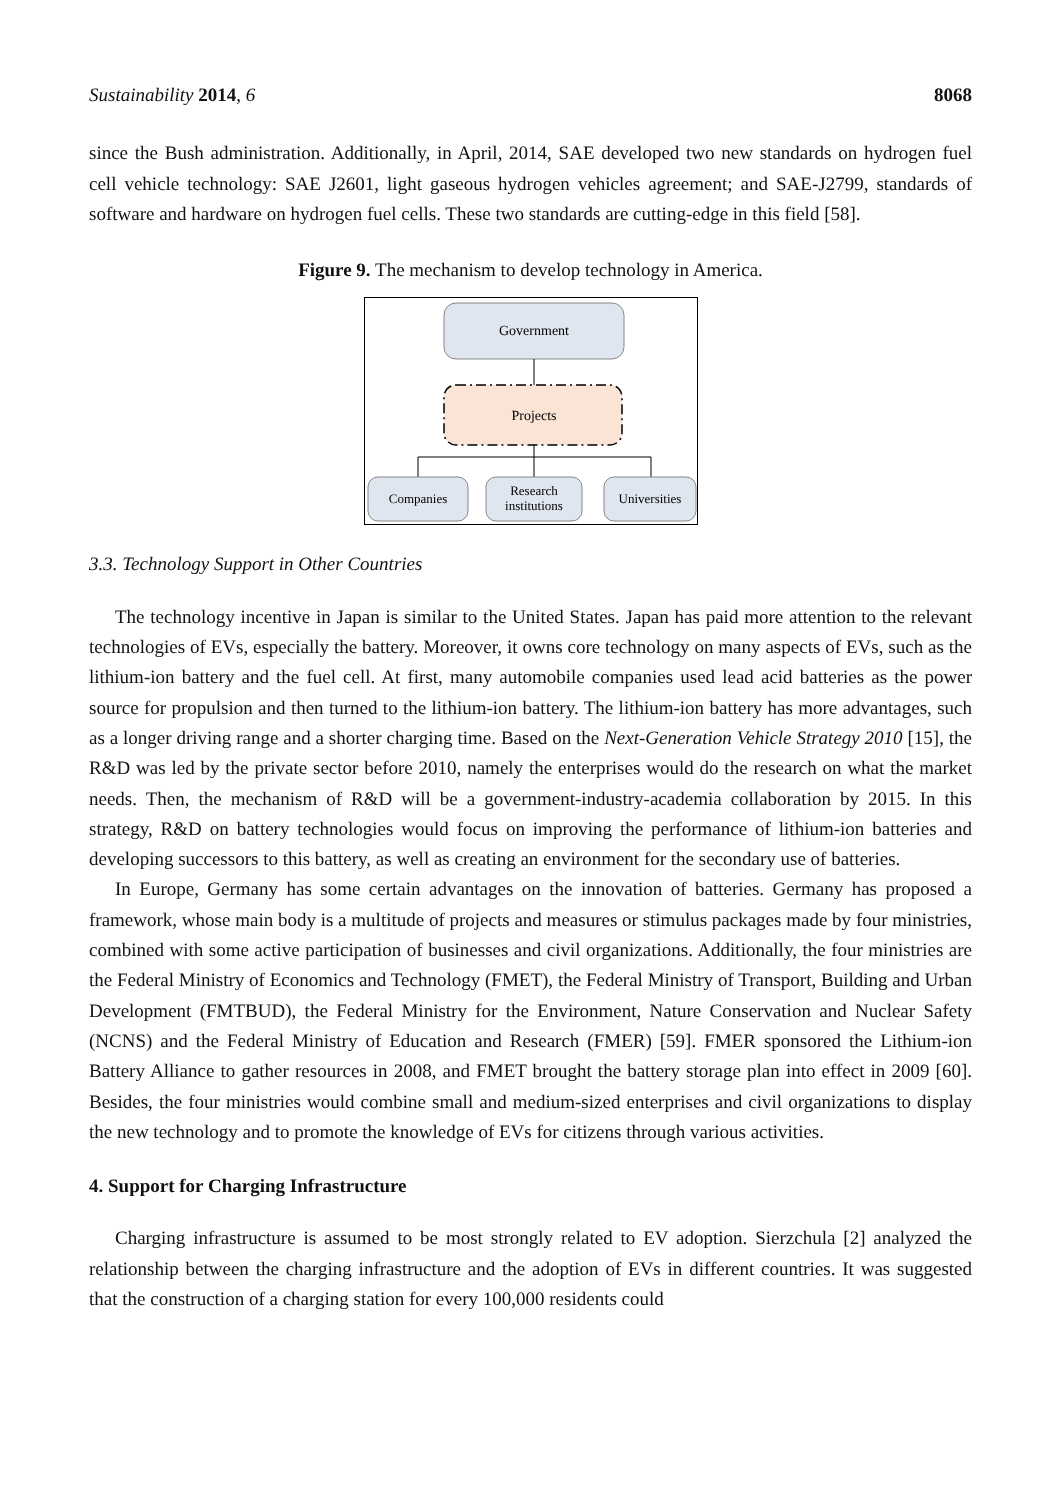Sustainability 2014, 6 8068
since the Bush administration. Additionally, in April, 2014, SAE developed two new standards on hydrogen fuel cell vehicle technology: SAE J2601, light gaseous hydrogen vehicles agreement; and SAE-J2799, standards of software and hardware on hydrogen fuel cells. These two standards are cutting-edge in this field [58].
Figure 9. The mechanism to develop technology in America.
Government
Projects
Companies
Research
institutions
Universities
3.3. Technology Support in Other Countries
The technology incentive in Japan is similar to the United States. Japan has paid more attention to the relevant technologies of EVs, especially the battery. Moreover, it owns core technology on many aspects of EVs, such as the lithium-ion battery and the fuel cell. At first, many automobile companies used lead acid batteries as the power source for propulsion and then turned to the lithium-ion battery. The lithium-ion battery has more advantages, such as a longer driving range and a shorter charging time. Based on the Next-Generation Vehicle Strategy 2010 [15], the R&D was led by the private sector before 2010, namely the enterprises would do the research on what the market needs. Then, the mechanism of R&D will be a government-industry-academia collaboration by 2015. In this strategy, R&D on battery technologies would focus on improving the performance of lithium-ion batteries and developing successors to this battery, as well as creating an environment for the secondary use of batteries.
In Europe, Germany has some certain advantages on the innovation of batteries. Germany has proposed a framework, whose main body is a multitude of projects and measures or stimulus packages made by four ministries, combined with some active participation of businesses and civil organizations. Additionally, the four ministries are the Federal Ministry of Economics and Technology (FMET), the Federal Ministry of Transport, Building and Urban Development (FMTBUD), the Federal Ministry for the Environment, Nature Conservation and Nuclear Safety (NCNS) and the Federal Ministry of Education and Research (FMER) [59]. FMER sponsored the Lithium-ion Battery Alliance to gather resources in 2008, and FMET brought the battery storage plan into effect in 2009 [60]. Besides, the four ministries would combine small and medium-sized enterprises and civil organizations to display the new technology and to promote the knowledge of EVs for citizens through various activities.
4. Support for Charging Infrastructure
Charging infrastructure is assumed to be most strongly related to EV adoption. Sierzchula [2] analyzed the relationship between the charging infrastructure and the adoption of EVs in different countries. It was suggested that the construction of a charging station for every 100,000 residents could